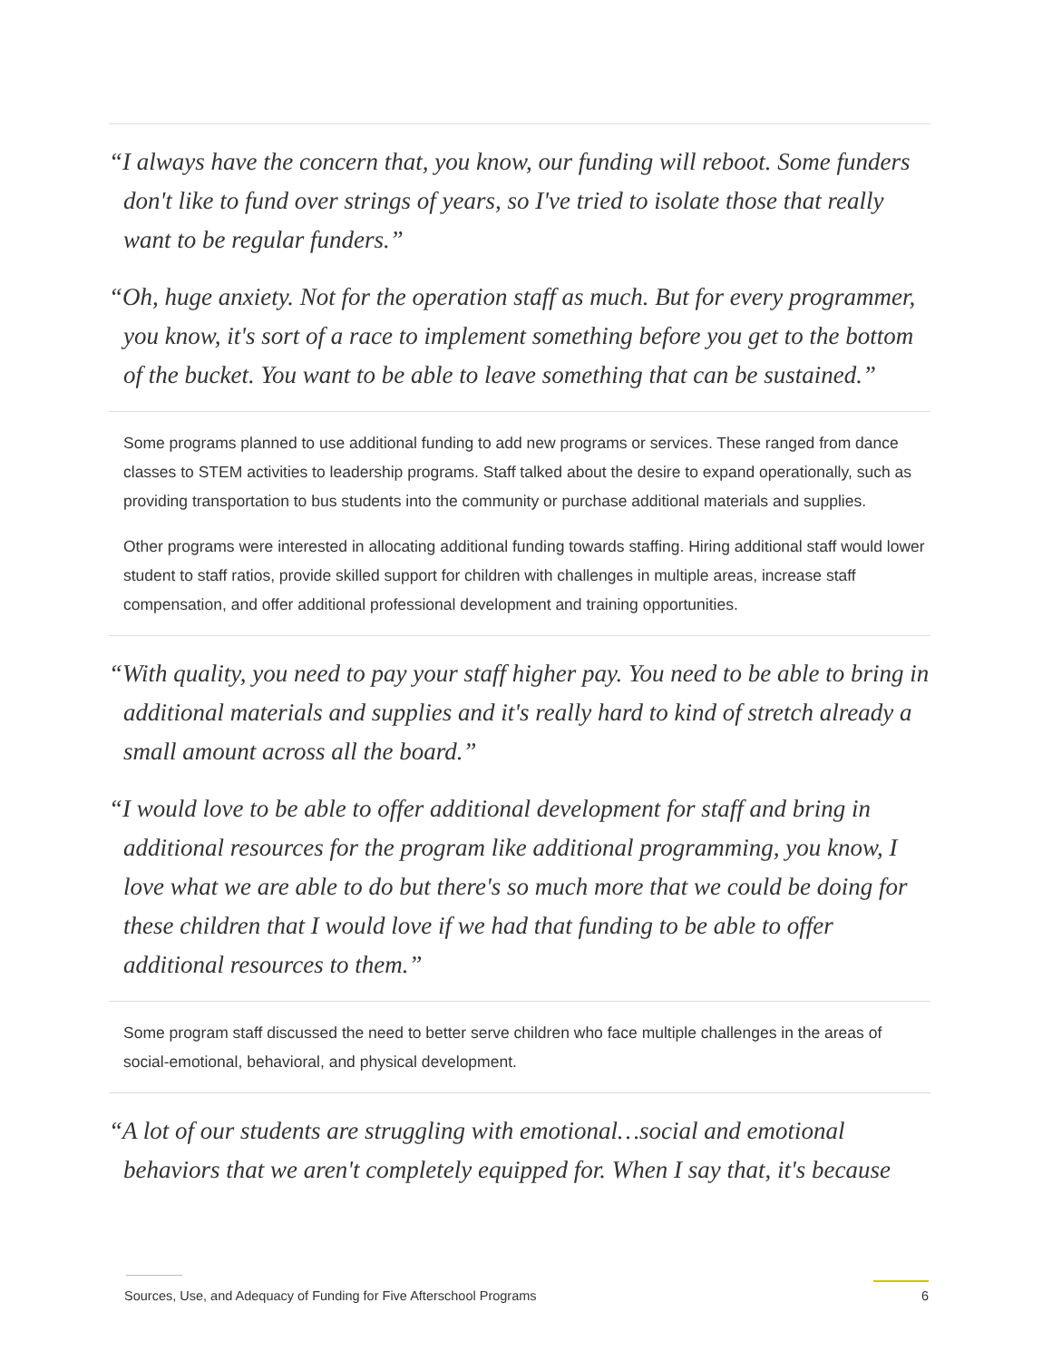“I always have the concern that, you know, our funding will reboot. Some funders don't like to fund over strings of years, so I've tried to isolate those that really want to be regular funders.”
“Oh, huge anxiety. Not for the operation staff as much. But for every programmer, you know, it's sort of a race to implement something before you get to the bottom of the bucket. You want to be able to leave something that can be sustained.”
Some programs planned to use additional funding to add new programs or services. These ranged from dance classes to STEM activities to leadership programs. Staff talked about the desire to expand operationally, such as providing transportation to bus students into the community or purchase additional materials and supplies.
Other programs were interested in allocating additional funding towards staffing. Hiring additional staff would lower student to staff ratios, provide skilled support for children with challenges in multiple areas, increase staff compensation, and offer additional professional development and training opportunities.
“With quality, you need to pay your staff higher pay. You need to be able to bring in additional materials and supplies and it's really hard to kind of stretch already a small amount across all the board.”
“I would love to be able to offer additional development for staff and bring in additional resources for the program like additional programming, you know, I love what we are able to do but there's so much more that we could be doing for these children that I would love if we had that funding to be able to offer additional resources to them.”
Some program staff discussed the need to better serve children who face multiple challenges in the areas of social-emotional, behavioral, and physical development.
“A lot of our students are struggling with emotional…social and emotional behaviors that we aren't completely equipped for. When I say that, it's because
Sources, Use, and Adequacy of Funding for Five Afterschool Programs 6